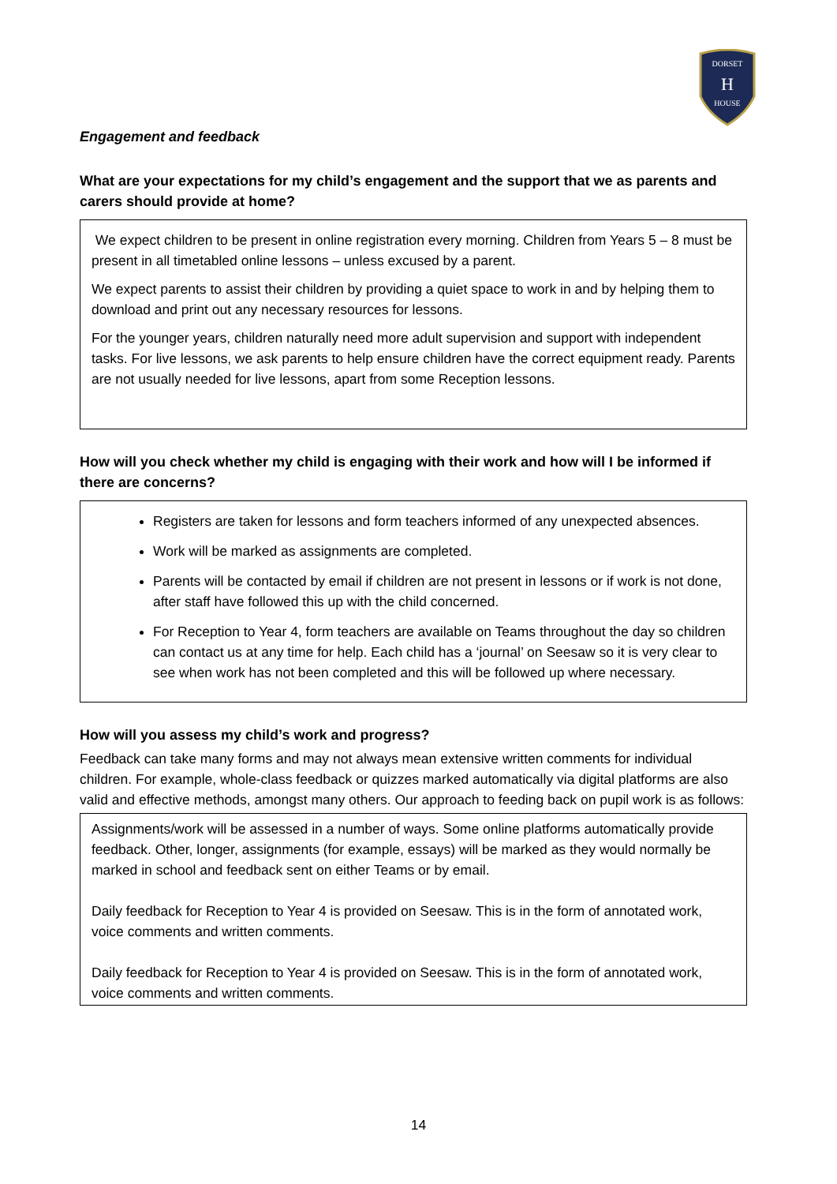DORSET
H
HOUSE
Engagement and feedback
What are your expectations for my child’s engagement and the support that we as parents and carers should provide at home?
We expect children to be present in online registration every morning. Children from Years 5 – 8 must be present in all timetabled online lessons – unless excused by a parent.
We expect parents to assist their children by providing a quiet space to work in and by helping them to download and print out any necessary resources for lessons.
For the younger years, children naturally need more adult supervision and support with independent tasks. For live lessons, we ask parents to help ensure children have the correct equipment ready. Parents are not usually needed for live lessons, apart from some Reception lessons.
How will you check whether my child is engaging with their work and how will I be informed if there are concerns?
Registers are taken for lessons and form teachers informed of any unexpected absences.
Work will be marked as assignments are completed.
Parents will be contacted by email if children are not present in lessons or if work is not done, after staff have followed this up with the child concerned.
For Reception to Year 4, form teachers are available on Teams throughout the day so children can contact us at any time for help. Each child has a ‘journal’ on Seesaw so it is very clear to see when work has not been completed and this will be followed up where necessary.
How will you assess my child’s work and progress?
Feedback can take many forms and may not always mean extensive written comments for individual children. For example, whole-class feedback or quizzes marked automatically via digital platforms are also valid and effective methods, amongst many others. Our approach to feeding back on pupil work is as follows:
Assignments/work will be assessed in a number of ways. Some online platforms automatically provide feedback. Other, longer, assignments (for example, essays) will be marked as they would normally be marked in school and feedback sent on either Teams or by email.
Daily feedback for Reception to Year 4 is provided on Seesaw. This is in the form of annotated work, voice comments and written comments.
Daily feedback for Reception to Year 4 is provided on Seesaw. This is in the form of annotated work, voice comments and written comments.
14